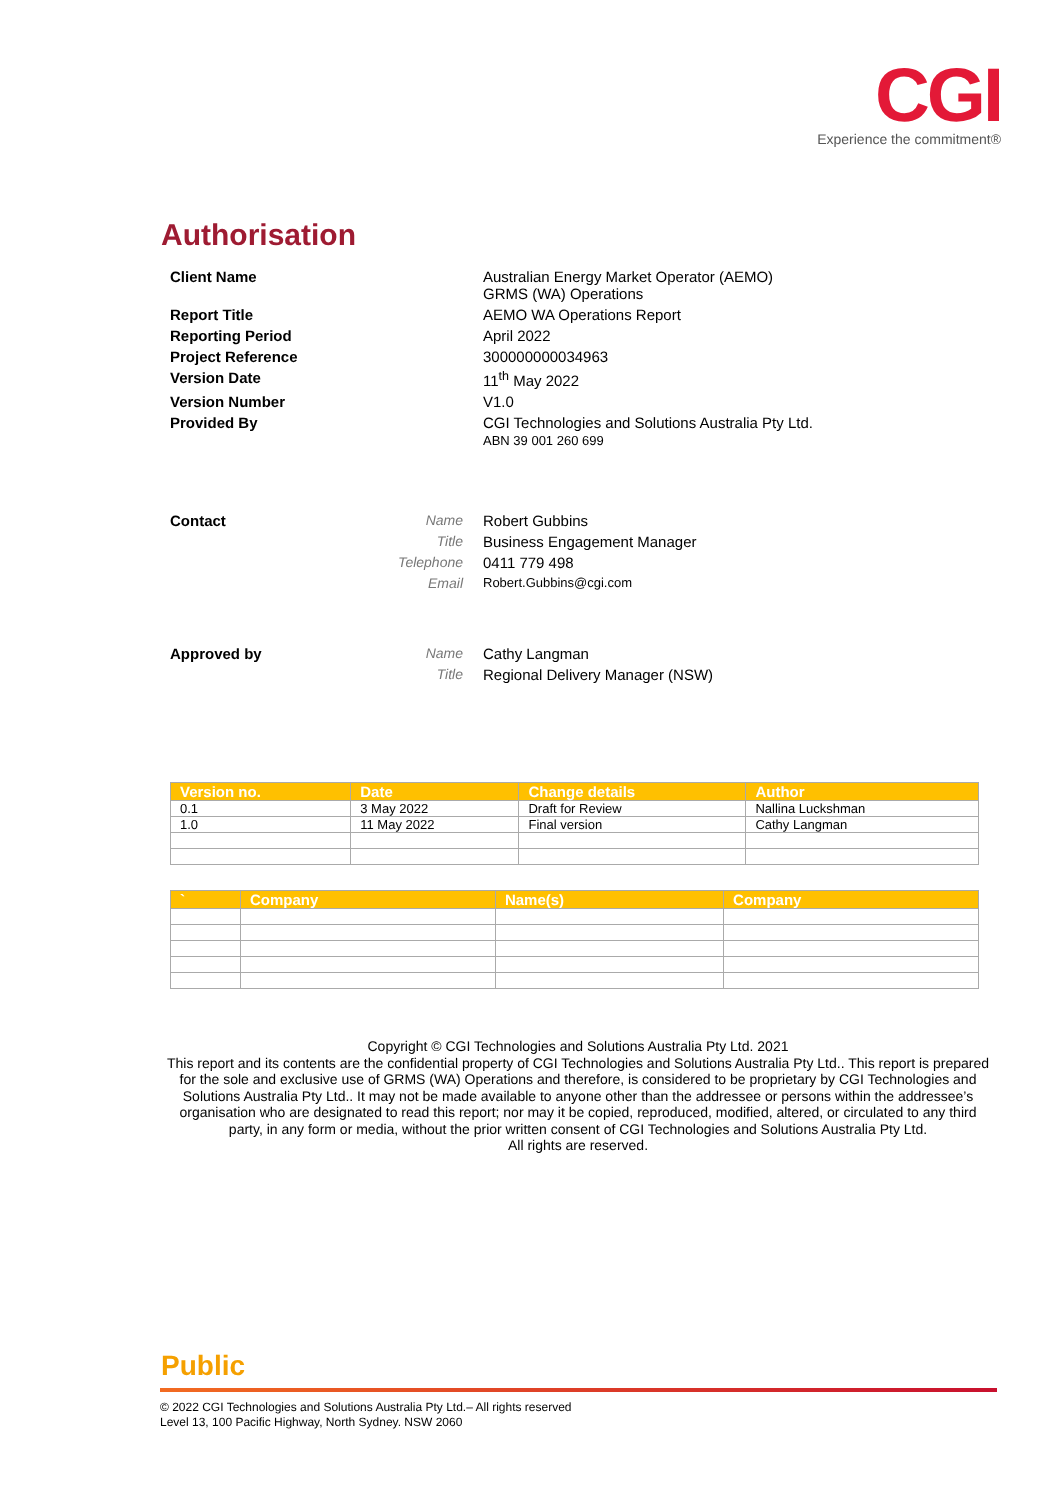CGI
Experience the commitment®
Authorisation
Client Name Australian Energy Market Operator (AEMO)
GRMS (WA) Operations
Report Title AEMO WA Operations Report
Reporting Period April 2022
Project Reference 300000000034963
Version Date 11<sup>th</sup> May 2022
Version Number V1.0
Provided By CGI Technologies and Solutions Australia Pty Ltd.
ABN 39 001 260 699
Contact Name Robert Gubbins
Title Business Engagement Manager
Telephone 0411 779 498
Email Robert.Gubbins@cgi.com
Approved by Name Cathy Langman
Title Regional Delivery Manager (NSW)
| Version no. | Date | Change details | Author |
| --- | --- | --- | --- |
| 0.1 | 3 May 2022 | Draft for Review | Nallina Luckshman |
| 1.0 | 11 May 2022 | Final version | Cathy Langman |
| ` | Company | Name(s) | Company |
| --- | --- | --- | --- |
Copyright © CGI Technologies and Solutions Australia Pty Ltd. 2021
This report and its contents are the confidential property of CGI Technologies and Solutions Australia Pty Ltd.. This report is prepared for the sole and exclusive use of GRMS (WA) Operations and therefore, is considered to be proprietary by CGI Technologies and Solutions Australia Pty Ltd.. It may not be made available to anyone other than the addressee or persons within the addressee’s organisation who are designated to read this report; nor may it be copied, reproduced, modified, altered, or circulated to any third party, in any form or media, without the prior written consent of CGI Technologies and Solutions Australia Pty Ltd.
All rights are reserved.
Public
© 2022 CGI Technologies and Solutions Australia Pty Ltd.– All rights reserved
Level 13, 100 Pacific Highway, North Sydney. NSW 2060